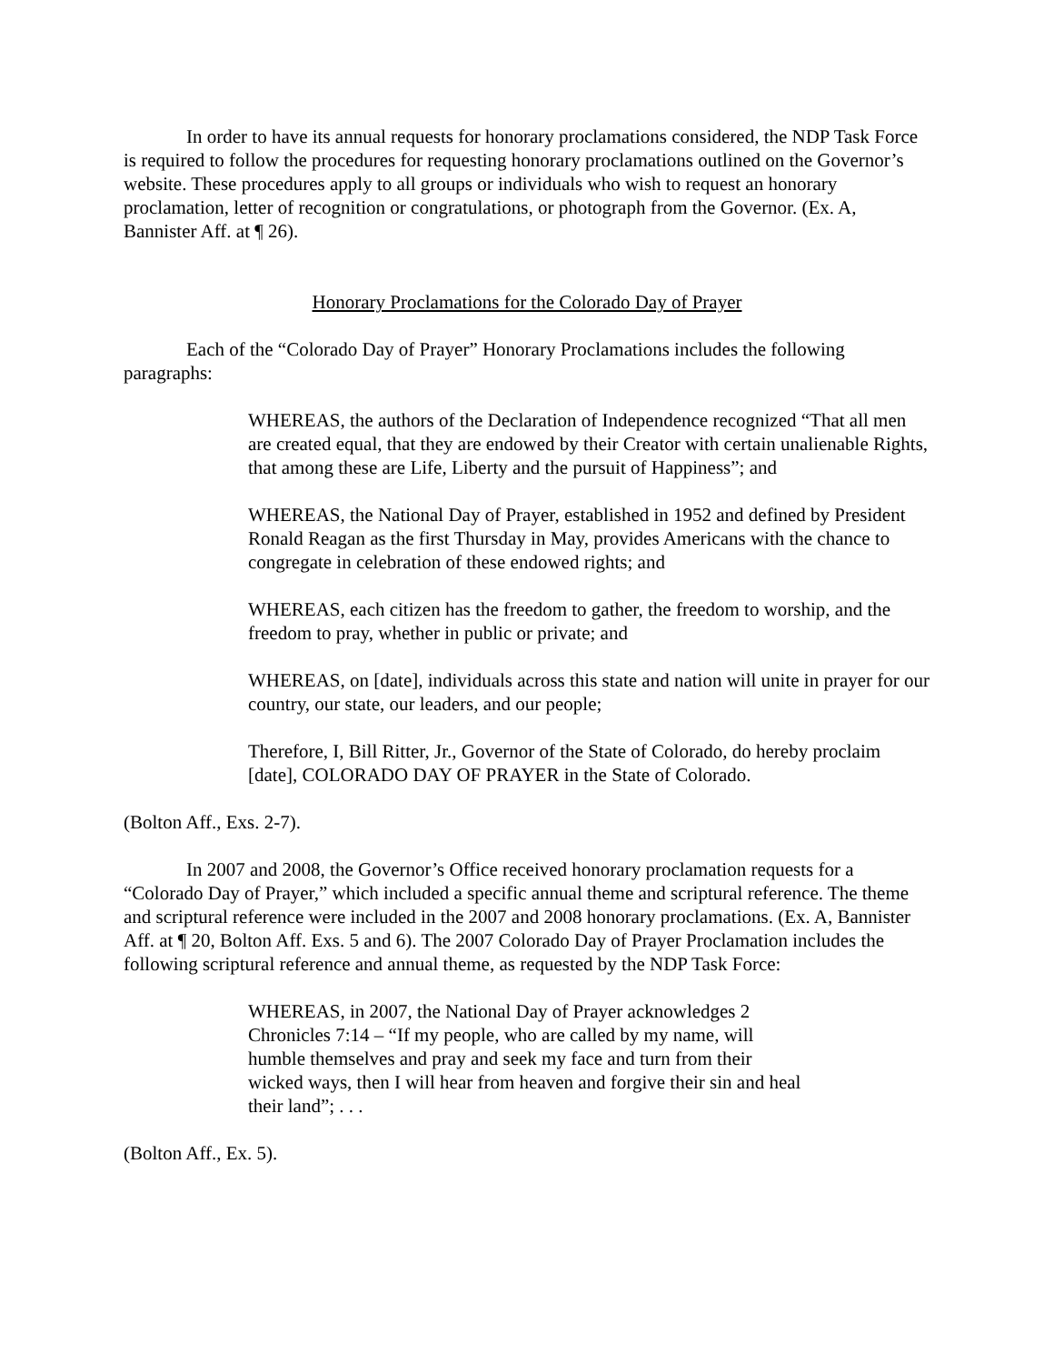In order to have its annual requests for honorary proclamations considered, the NDP Task Force is required to follow the procedures for requesting honorary proclamations outlined on the Governor’s website. These procedures apply to all groups or individuals who wish to request an honorary proclamation, letter of recognition or congratulations, or photograph from the Governor. (Ex. A, Bannister Aff. at ¶ 26).
Honorary Proclamations for the Colorado Day of Prayer
Each of the “Colorado Day of Prayer” Honorary Proclamations includes the following paragraphs:
WHEREAS, the authors of the Declaration of Independence recognized “That all men are created equal, that they are endowed by their Creator with certain unalienable Rights, that among these are Life, Liberty and the pursuit of Happiness”; and
WHEREAS, the National Day of Prayer, established in 1952 and defined by President Ronald Reagan as the first Thursday in May, provides Americans with the chance to congregate in celebration of these endowed rights; and
WHEREAS, each citizen has the freedom to gather, the freedom to worship, and the freedom to pray, whether in public or private; and
WHEREAS, on [date], individuals across this state and nation will unite in prayer for our country, our state, our leaders, and our people;
Therefore, I, Bill Ritter, Jr., Governor of the State of Colorado, do hereby proclaim [date], COLORADO DAY OF PRAYER in the State of Colorado.
(Bolton Aff., Exs. 2-7).
In 2007 and 2008, the Governor’s Office received honorary proclamation requests for a “Colorado Day of Prayer,” which included a specific annual theme and scriptural reference. The theme and scriptural reference were included in the 2007 and 2008 honorary proclamations. (Ex. A, Bannister Aff. at ¶ 20, Bolton Aff. Exs. 5 and 6). The 2007 Colorado Day of Prayer Proclamation includes the following scriptural reference and annual theme, as requested by the NDP Task Force:
WHEREAS, in 2007, the National Day of Prayer acknowledges 2 Chronicles 7:14 – “If my people, who are called by my name, will humble themselves and pray and seek my face and turn from their wicked ways, then I will hear from heaven and forgive their sin and heal their land”; . . .
(Bolton Aff., Ex. 5).